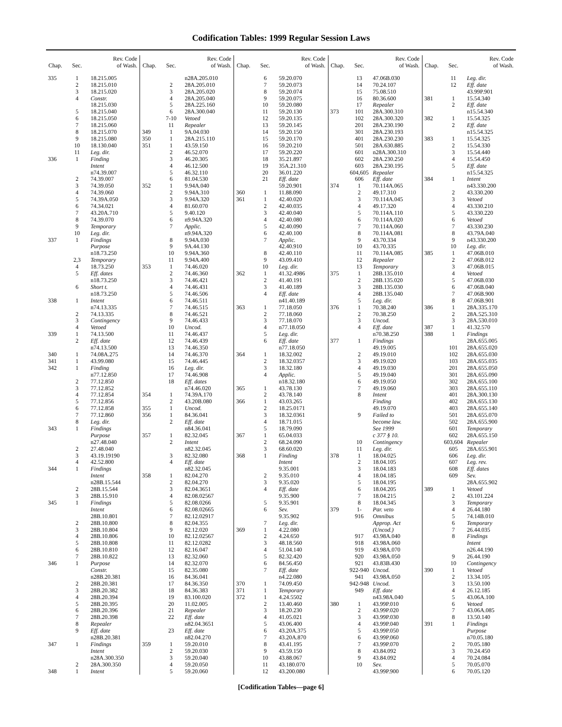Codification Tables: 1999 Regular Session Laws
| Chap. | Sec. | Rev. Code of Wash. |
| --- | --- | --- |
| 335 | 1 | 18.215.005 |
| | 2 | 18.215.010 |
| | 3 | 18.215.020 |
| | 4 | Constr. |
| | | 18.215.030 |
| | 5 | 18.215.040 |
| | 6 | 18.215.050 |
| | 7 | 18.215.060 |
| | 8 | 18.215.070 |
| | 9 | 18.215.080 |
| | 10 | 18.130.040 |
| | 11 | Leg. dir. |
| 336 | 1 | Finding |
| | | Intent |
| | | n74.39.007 |
| | 2 | 74.39.007 |
| | 3 | 74.39.050 |
| | 4 | 74.39.060 |
| | 5 | 74.39A.050 |
| | 6 | 74.34.021 |
| | 7 | 43.20A.710 |
| | 8 | 74.39.070 |
| | 9 | Temporary |
| | 10 | Leg. dir. |
| 337 | 1 | Findings |
| | | Purpose |
| | | n18.73.250 |
| | 2,3 | Temporary |
| | 4 | 18.73.250 |
| | 5 | Eff. dates |
| | | n18.73.250 |
| | 6 | Short t. |
| | | n18.73.250 |
| 338 | 1 | Intent |
| | | n74.13.335 |
| | 2 | 74.13.335 |
| | 3 | Contingency |
| | 4 | Vetoed |
| 339 | 1 | 74.13.500 |
| | 2 | Eff. date |
| | | n74.13.500 |
| 340 | 1 | 74.08A.275 |
| 341 | 1 | 43.99.080 |
| 342 | 1 | Finding |
| | | n77.12.850 |
| | 2 | 77.12.850 |
| | 3 | 77.12.852 |
| | 4 | 77.12.854 |
| | 5 | 77.12.856 |
| | 6 | 77.12.858 |
| | 7 | 77.12.860 |
| | 8 | Leg. dir. |
| 343 | 1 | Findings |
| | | Purpose |
| | | n27.48.040 |
| | 2 | 27.48.040 |
| | 3 | 43.19.19190 |
| | 4 | 42.52.800 |
| 344 | 1 | Findings |
| | | Intent |
| | | n28B.15.544 |
| | 2 | 28B.15.544 |
| | 3 | 28B.15.910 |
| 345 | 1 | Findings |
| | | Intent |
| | | 28B.10.801 |
| | 2 | 28B.10.800 |
| | 3 | 28B.10.804 |
| | 4 | 28B.10.806 |
| | 5 | 28B.10.808 |
| | 6 | 28B.10.810 |
| | 7 | 28B.10.822 |
| 346 | 1 | Purpose |
| | | Constr. |
| | | n28B.20.381 |
| | 2 | 28B.20.381 |
| | 3 | 28B.20.382 |
| | 4 | 28B.20.394 |
| | 5 | 28B.20.395 |
| | 6 | 28B.20.396 |
| | 7 | 28B.20.398 |
| | 8 | Repealer |
| | 9 | Eff. date |
| | | n28B.20.381 |
| 347 | 1 | Findings |
| | | Intent |
| | | n28A.300.350 |
| | 2 | 28A.300.350 |
| 348 | 1 | Intent |
| Chap. | Sec. | Rev. Code of Wash. |
| --- | --- | --- |
| | | n28A.205.010 |
| | 2 | 28A.205.010 |
| | 3 | 28A.205.020 |
| | 4 | 28A.205.040 |
| | 5 | 28A.225.160 |
| | 6 | 28A.300.040 |
| | 7-10 | Vetoed |
| | 11 | Repealer |
| 349 | 1 | 9A.04.030 |
| 350 | 1 | 28A.215.110 |
| 351 | 1 | 43.59.150 |
| | 2 | 46.52.070 |
| | 3 | 46.20.305 |
| | 4 | 46.12.500 |
| | 5 | 46.32.110 |
| | 6 | 81.04.530 |
| 352 | 1 | 9.94A.040 |
| | 2 | 9.94A.310 |
| | 3 | 9.94A.320 |
| | 4 | 81.60.070 |
| | 5 | 9.40.120 |
| | 6 | n9.94A.320 |
| | 7 | Applic. |
| | | n9.94A.320 |
| | 8 | 9.94A.030 |
| | 9 | 9A.44.130 |
| | 10 | 9.94A.360 |
| | 11 | 9.94A.400 |
| 353 | 1 | 74.46.020 |
| | 2 | 74.46.360 |
| | 3 | 74.46.421 |
| | 4 | 74.46.431 |
| | 5 | 74.46.506 |
| | 6 | 74.46.511 |
| | 7 | 74.46.515 |
| | 8 | 74.46.521 |
| | 9 | 74.46.433 |
| | 10 | Uncod. |
| | 11 | 74.46.437 |
| | 12 | 74.46.439 |
| | 13 | 74.46.350 |
| | 14 | 74.46.370 |
| | 15 | 74.46.445 |
| | 16 | Leg. dir. |
| | 17 | 74.46.908 |
| | 18 | Eff. dates |
| | | n74.46.020 |
| 354 | 1 | 74.39A.170 |
| | 2 | 43.20B.080 |
| 355 | 1 | Uncod. |
| 356 | 1 | 84.36.041 |
| | 2 | Eff. date |
| | | n84.36.041 |
| 357 | 1 | 82.32.045 |
| | 2 | Intent |
| | | n82.32.045 |
| | 3 | 82.32.080 |
| | 4 | Eff. date |
| | | n82.32.045 |
| 358 | 1 | 82.04.270 |
| | 2 | 82.04.270 |
| | 3 | 82.04.3651 |
| | 4 | 82.08.02567 |
| | 5 | 82.08.0266 |
| | 6 | 82.08.02665 |
| | 7 | 82.12.02917 |
| | 8 | 82.04.355 |
| | 9 | 82.12.020 |
| | 10 | 82.12.02567 |
| | 11 | 82.12.0282 |
| | 12 | 82.16.047 |
| | 13 | 82.32.060 |
| | 14 | 82.32.070 |
| | 15 | 82.35.080 |
| | 16 | 84.36.041 |
| | 17 | 84.36.350 |
| | 18 | 84.36.383 |
| | 19 | 83.100.020 |
| | 20 | 11.02.005 |
| | 21 | Repealer |
| | 22 | Eff. date |
| | | n82.04.3651 |
| | 23 | Eff. date |
| | | n82.04.270 |
| 359 | 1 | 59.20.010 |
| | 2 | 59.20.030 |
| | 3 | 59.20.040 |
| | 4 | 59.20.050 |
| | 5 | 59.20.060 |
| Chap. | Sec. | Rev. Code of Wash. |
| --- | --- | --- |
| | 6 | 59.20.070 |
| | 7 | 59.20.073 |
| | 8 | 59.20.074 |
| | 9 | 59.20.075 |
| | 10 | 59.20.080 |
| | 11 | 59.20.130 |
| | 12 | 59.20.135 |
| | 13 | 59.20.145 |
| | 14 | 59.20.150 |
| | 15 | 59.20.170 |
| | 16 | 59.20.210 |
| | 17 | 59.20.220 |
| | 18 | 35.21.897 |
| | 19 | 35A.21.310 |
| | 20 | 36.01.220 |
| | 21 | Eff. date |
| | | 59.20.901 |
| 360 | 1 | 11.88.090 |
| 361 | 1 | 42.40.020 |
| | 2 | 42.40.035 |
| | 3 | 42.40.040 |
| | 4 | 42.40.080 |
| | 5 | 42.40.090 |
| | 6 | 42.40.100 |
| | 7 | Applic. |
| | | 42.40.910 |
| | 8 | 42.40.110 |
| | 9 | 43.09.410 |
| | 10 | Leg. dir. |
| 362 | 1 | 41.32.4986 |
| | 2 | 41.40.191 |
| | 3 | 41.40.189 |
| | 4 | Eff. date |
| | | n41.40.189 |
| 363 | 1 | 77.18.050 |
| | 2 | 77.18.060 |
| | 3 | 77.18.070 |
| | 4 | n77.18.050 |
| | 5 | Leg. dir. |
| | 6 | Eff. date |
| | | n77.18.050 |
| 364 | 1 | 18.32.002 |
| | 2 | 18.32.0357 |
| | 3 | 18.32.180 |
| | 4 | Applic. |
| | | n18.32.180 |
| 365 | 1 | 43.78.130 |
| | 2 | 43.78.140 |
| 366 | 1 | 43.03.265 |
| | 2 | 18.25.0171 |
| | 3 | 18.32.0361 |
| | 4 | 18.71.015 |
| | 5 | 18.79.090 |
| 367 | 1 | 65.04.033 |
| | 2 | 68.24.090 |
| | 3 | 68.60.020 |
| 368 | 1 | Finding |
| | | Intent |
| | | 9.35.001 |
| | 2 | 9.35.010 |
| | 3 | 9.35.020 |
| | 4 | Eff. date |
| | | 9.35.900 |
| | 5 | 9.35.901 |
| | 6 | Sev. |
| | | 9.35.902 |
| | 7 | Leg. dir. |
| 369 | 1 | 4.22.080 |
| | 2 | 4.24.650 |
| | 3 | 48.18.560 |
| | 4 | 51.04.140 |
| | 5 | 82.32.420 |
| | 6 | 84.56.450 |
| | 7 | Eff. date |
| | | n4.22.080 |
| 370 | 1 | 74.09.450 |
| 371 | 1 | Temporary |
| 372 | 1 | 4.24.5502 |
| | 2 | 13.40.460 |
| | 3 | 18.20.230 |
| | 4 | 41.05.021 |
| | 5 | 43.06.400 |
| | 6 | 43.20A.375 |
| | 7 | 43.20A.870 |
| | 8 | 43.41.195 |
| | 9 | 43.59.150 |
| | 10 | 43.88.067 |
| | 11 | 43.180.070 |
| | 12 | 43.200.080 |
| Chap. | Sec. | Rev. Code of Wash. |
| --- | --- | --- |
| | 13 | 47.06B.030 |
| | 14 | 70.24.107 |
| | 15 | 75.08.510 |
| | 16 | 80.36.600 |
| | 17 | Repealer |
| 373 | 101 | 28A.300.310 |
| | 102 | 28A.300.320 |
| | 201 | 28A.230.190 |
| | 301 | 28A.230.193 |
| | 401 | 28A.230.230 |
| | 501 | 28A.630.885 |
| | 601 | n28A.300.310 |
| | 602 | 28A.230.250 |
| | 603 | 28A.230.195 |
| | 604,605 | Repealer |
| | 606 | Eff. date |
| 374 | 1 | 70.114A.065 |
| | 2 | 49.17.310 |
| | 3 | 70.114A.045 |
| | 4 | 49.17.320 |
| | 5 | 70.114A.110 |
| | 6 | 70.114A.020 |
| | 7 | 70.114A.060 |
| | 8 | 70.114A.081 |
| | 9 | 43.70.334 |
| | 10 | 43.70.335 |
| | 11 | 70.114A.085 |
| | 12 | Repealer |
| | 13 | Temporary |
| 375 | 1 | 28B.135.010 |
| | 2 | 28B.135.020 |
| | 3 | 28B.135.030 |
| | 4 | 28B.135.040 |
| | 5 | Leg. dir. |
| 376 | 1 | 70.38.240 |
| | 2 | 70.38.250 |
| | 3 | Uncod. |
| | 4 | Eff. date |
| | | n70.38.250 |
| 377 | 1 | Findings |
| | | 49.19.005 |
| | 2 | 49.19.010 |
| | 3 | 49.19.020 |
| | 4 | 49.19.030 |
| | 5 | 49.19.040 |
| | 6 | 49.19.050 |
| | 7 | 49.19.060 |
| | 8 | Intent |
| | | Finding |
| | | 49.19.070 |
| | 9 | Failed to |
| | | become law. |
| | | See 1999 |
| | | c 377 § 10. |
| | 10 | Contingency |
| | 11 | Leg. dir. |
| 378 | 1 | 18.04.025 |
| | 2 | 18.04.105 |
| | 3 | 18.04.183 |
| | 4 | 18.04.185 |
| | 5 | 18.04.195 |
| | 6 | 18.04.205 |
| | 7 | 18.04.215 |
| | 8 | 18.04.345 |
| 379 | 1- | Par. veto |
| | 916 | Omnibus |
| | | Approp. Act |
| | | (Uncod.) |
| | 917 | 43.98A.040 |
| | 918 | 43.98A.060 |
| | 919 | 43.98A.070 |
| | 920 | 43.98A.050 |
| | 921 | 43.83B.430 |
| | 922-940 | Uncod. |
| | 941 | 43.98A.050 |
| | 942-948 | Uncod. |
| | 949 | Eff. date |
| | | n43.98A.040 |
| 380 | 1 | 43.99P.010 |
| | 2 | 43.99P.020 |
| | 3 | 43.99P.030 |
| | 4 | 43.99P.040 |
| | 5 | 43.99P.050 |
| | 6 | 43.99P.060 |
| | 7 | 43.99P.070 |
| | 8 | 43.84.092 |
| | 9 | 43.84.092 |
| | 10 | Sev. |
| | | 43.99P.900 |
| Chap. | Sec. | Rev. Code of Wash. |
| --- | --- | --- |
| | 11 | Leg. dir. |
| | 12 | Eff. date |
| | | 43.99P.901 |
| 381 | 1 | 15.54.340 |
| | 2 | Eff. date |
| | | n15.54.340 |
| 382 | 1 | 15.54.325 |
| | 2 | Eff. date |
| | | n15.54.325 |
| 383 | 1 | 15.54.325 |
| | 2 | 15.54.330 |
| | 3 | 15.54.440 |
| | 4 | 15.54.450 |
| | 5 | Eff. date |
| | | n15.54.325 |
| 384 | 1 | Intent |
| | | n43.330.200 |
| | 2 | 43.330.200 |
| | 3 | Vetoed |
| | 4 | 43.330.210 |
| | 5 | 43.330.220 |
| | 6 | Vetoed |
| | 7 | 43.330.230 |
| | 8 | 43.79A.040 |
| | 9 | n43.330.200 |
| | 10 | Leg. dir. |
| 385 | 1 | 47.06B.010 |
| | 2 | 47.06B.012 |
| | 3 | 47.06B.015 |
| | 4 | Vetoed |
| | 5 | 47.06B.030 |
| | 6 | 47.06B.040 |
| | 7 | 47.06B.900 |
| | 8 | 47.06B.901 |
| 386 | 1 | 28A.335.170 |
| | 2 | 28A.525.310 |
| | 3 | 28A.530.010 |
| 387 | 1 | 41.32.570 |
| 388 | 1 | Findings |
| | | 28A.655.005 |
| | 101 | 28A.655.020 |
| | 102 | 28A.655.030 |
| | 103 | 28A.655.035 |
| | 201 | 28A.655.050 |
| | 301 | 28A.655.090 |
| | 302 | 28A.655.100 |
| | 303 | 28A.655.110 |
| | 401 | 28A.300.130 |
| | 402 | 28A.655.130 |
| | 403 | 28A.655.140 |
| | 501 | 28A.655.070 |
| | 502 | 28A.655.900 |
| | 601 | Temporary |
| | 602 | 28A.655.150 |
| | 603,604 | Repealer |
| | 605 | 28A.655.901 |
| | 606 | Leg. dir. |
| | 607 | Leg. rev. |
| | 608 | Eff. dates |
| | 609 | Sev. |
| | | 28A.655.902 |
| 389 | 1 | Vetoed |
| | 2 | 43.101.224 |
| | 3 | Temporary |
| | 4 | 26.44.180 |
| | 5 | 74.14B.010 |
| | 6 | Temporary |
| | 7 | 26.44.035 |
| | 8 | Findings |
| | | Intent |
| | | n26.44.190 |
| | 9 | 26.44.190 |
| | 10 | Contingency |
| 390 | 1 | Vetoed |
| | 2 | 13.34.105 |
| | 3 | 13.50.100 |
| | 4 | 26.12.185 |
| | 5 | 43.06A.100 |
| | 6 | Vetoed |
| | 7 | 43.06A.085 |
| | 8 | 13.50.140 |
| 391 | 1 | Findings |
| | | Purpose |
| | | n70.05.180 |
| | 2 | 70.05.180 |
| | 3 | 70.24.450 |
| | 4 | 70.24.084 |
| | 5 | 70.05.070 |
| | 6 | 70.05.120 |
[Codification Tables—page 6]